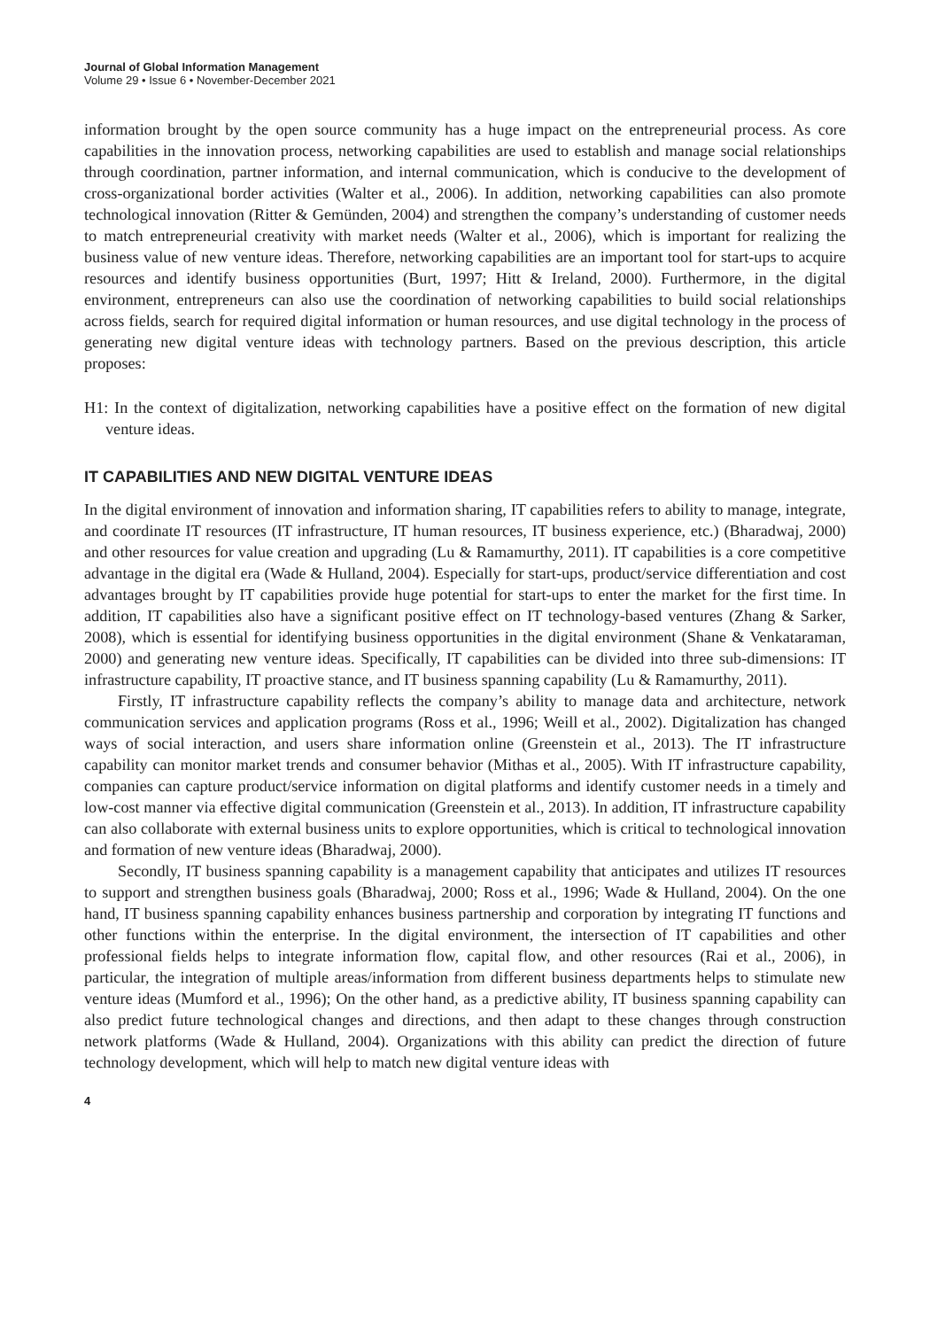Journal of Global Information Management
Volume 29 • Issue 6 • November-December 2021
information brought by the open source community has a huge impact on the entrepreneurial process. As core capabilities in the innovation process, networking capabilities are used to establish and manage social relationships through coordination, partner information, and internal communication, which is conducive to the development of cross-organizational border activities (Walter et al., 2006). In addition, networking capabilities can also promote technological innovation (Ritter & Gemünden, 2004) and strengthen the company’s understanding of customer needs to match entrepreneurial creativity with market needs (Walter et al., 2006), which is important for realizing the business value of new venture ideas. Therefore, networking capabilities are an important tool for start-ups to acquire resources and identify business opportunities (Burt, 1997; Hitt & Ireland, 2000). Furthermore, in the digital environment, entrepreneurs can also use the coordination of networking capabilities to build social relationships across fields, search for required digital information or human resources, and use digital technology in the process of generating new digital venture ideas with technology partners. Based on the previous description, this article proposes:
H1: In the context of digitalization, networking capabilities have a positive effect on the formation of new digital venture ideas.
IT CAPABILITIES AND NEW DIGITAL VENTURE IDEAS
In the digital environment of innovation and information sharing, IT capabilities refers to ability to manage, integrate, and coordinate IT resources (IT infrastructure, IT human resources, IT business experience, etc.) (Bharadwaj, 2000) and other resources for value creation and upgrading (Lu & Ramamurthy, 2011). IT capabilities is a core competitive advantage in the digital era (Wade & Hulland, 2004). Especially for start-ups, product/service differentiation and cost advantages brought by IT capabilities provide huge potential for start-ups to enter the market for the first time. In addition, IT capabilities also have a significant positive effect on IT technology-based ventures (Zhang & Sarker, 2008), which is essential for identifying business opportunities in the digital environment (Shane & Venkataraman, 2000) and generating new venture ideas. Specifically, IT capabilities can be divided into three sub-dimensions: IT infrastructure capability, IT proactive stance, and IT business spanning capability (Lu & Ramamurthy, 2011).
Firstly, IT infrastructure capability reflects the company’s ability to manage data and architecture, network communication services and application programs (Ross et al., 1996; Weill et al., 2002). Digitalization has changed ways of social interaction, and users share information online (Greenstein et al., 2013). The IT infrastructure capability can monitor market trends and consumer behavior (Mithas et al., 2005). With IT infrastructure capability, companies can capture product/service information on digital platforms and identify customer needs in a timely and low-cost manner via effective digital communication (Greenstein et al., 2013). In addition, IT infrastructure capability can also collaborate with external business units to explore opportunities, which is critical to technological innovation and formation of new venture ideas (Bharadwaj, 2000).
Secondly, IT business spanning capability is a management capability that anticipates and utilizes IT resources to support and strengthen business goals (Bharadwaj, 2000; Ross et al., 1996; Wade & Hulland, 2004). On the one hand, IT business spanning capability enhances business partnership and corporation by integrating IT functions and other functions within the enterprise. In the digital environment, the intersection of IT capabilities and other professional fields helps to integrate information flow, capital flow, and other resources (Rai et al., 2006), in particular, the integration of multiple areas/information from different business departments helps to stimulate new venture ideas (Mumford et al., 1996); On the other hand, as a predictive ability, IT business spanning capability can also predict future technological changes and directions, and then adapt to these changes through construction network platforms (Wade & Hulland, 2004). Organizations with this ability can predict the direction of future technology development, which will help to match new digital venture ideas with
4